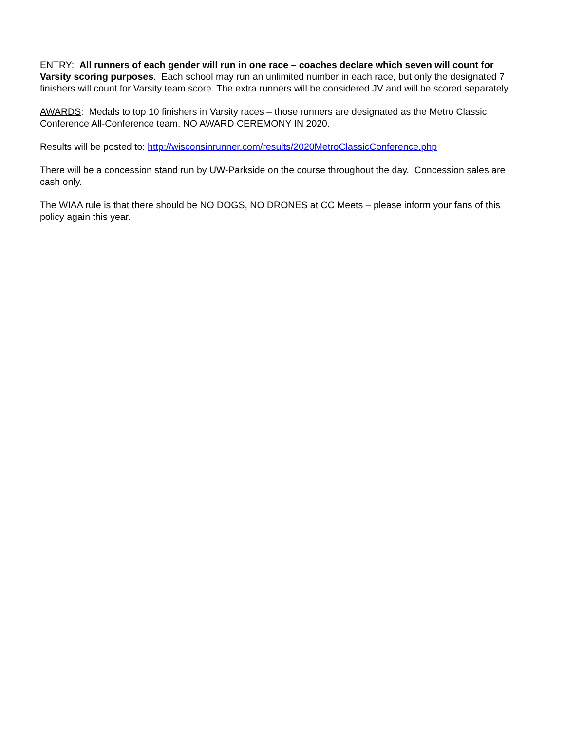ENTRY: All runners of each gender will run in one race – coaches declare which seven will count for Varsity scoring purposes. Each school may run an unlimited number in each race, but only the designated 7 finishers will count for Varsity team score. The extra runners will be considered JV and will be scored separately
AWARDS: Medals to top 10 finishers in Varsity races – those runners are designated as the Metro Classic Conference All-Conference team. NO AWARD CEREMONY IN 2020.
Results will be posted to: http://wisconsinrunner.com/results/2020MetroClassicConference.php
There will be a concession stand run by UW-Parkside on the course throughout the day. Concession sales are cash only.
The WIAA rule is that there should be NO DOGS, NO DRONES at CC Meets – please inform your fans of this policy again this year.